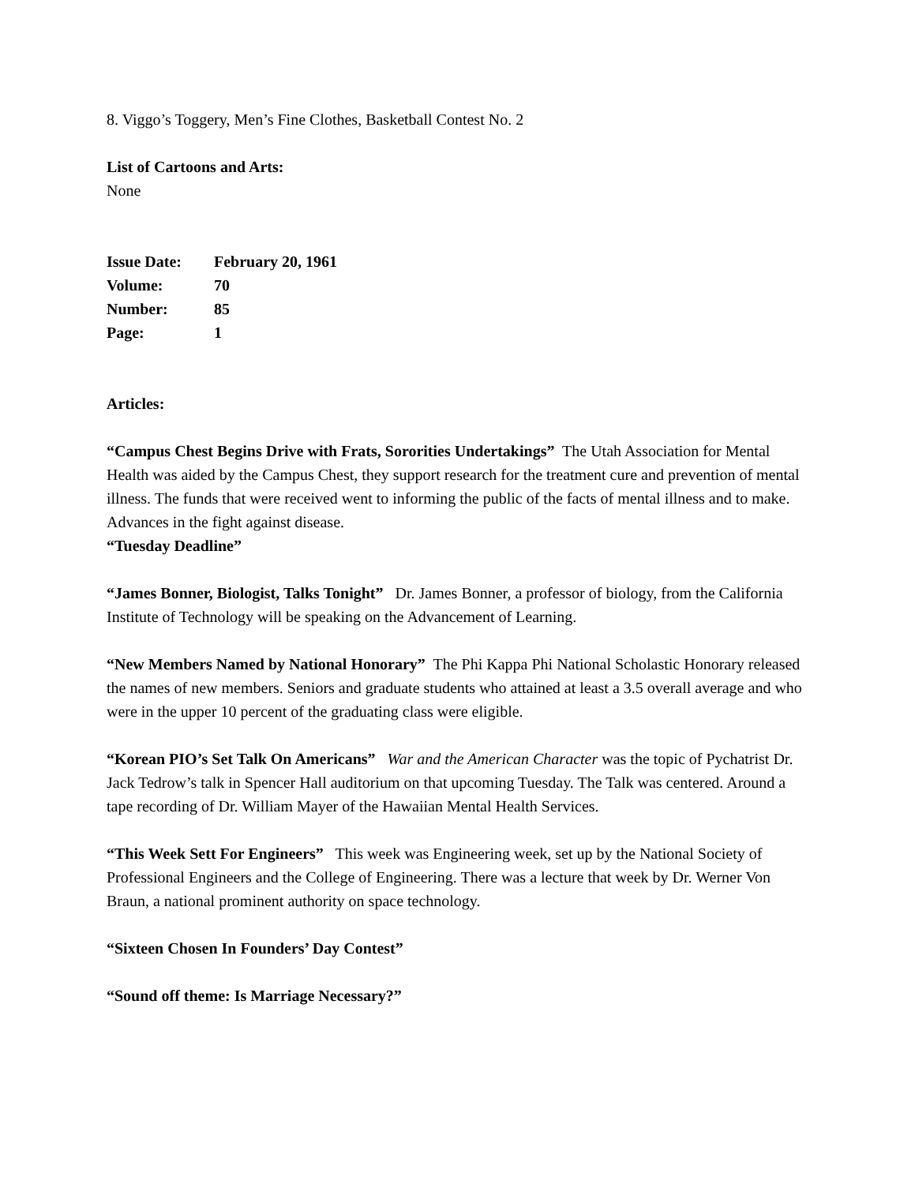8. Viggo’s Toggery, Men’s Fine Clothes, Basketball Contest No. 2
List of Cartoons and Arts:
None
| Issue Date: | February 20, 1961 |
| Volume: | 70 |
| Number: | 85 |
| Page: | 1 |
Articles:
“Campus Chest Begins Drive with Frats, Sororities Undertakings” The Utah Association for Mental Health was aided by the Campus Chest, they support research for the treatment cure and prevention of mental illness. The funds that were received went to informing the public of the facts of mental illness and to make. Advances in the fight against disease.
“Tuesday Deadline”
“James Bonner, Biologist, Talks Tonight” Dr. James Bonner, a professor of biology, from the California Institute of Technology will be speaking on the Advancement of Learning.
“New Members Named by National Honorary” The Phi Kappa Phi National Scholastic Honorary released the names of new members. Seniors and graduate students who attained at least a 3.5 overall average and who were in the upper 10 percent of the graduating class were eligible.
“Korean PIO’s Set Talk On Americans” War and the American Character was the topic of Pychatrist Dr. Jack Tedrow’s talk in Spencer Hall auditorium on that upcoming Tuesday. The Talk was centered. Around a tape recording of Dr. William Mayer of the Hawaiian Mental Health Services.
“This Week Sett For Engineers” This week was Engineering week, set up by the National Society of Professional Engineers and the College of Engineering. There was a lecture that week by Dr. Werner Von Braun, a national prominent authority on space technology.
“Sixteen Chosen In Founders’ Day Contest”
“Sound off theme: Is Marriage Necessary?”